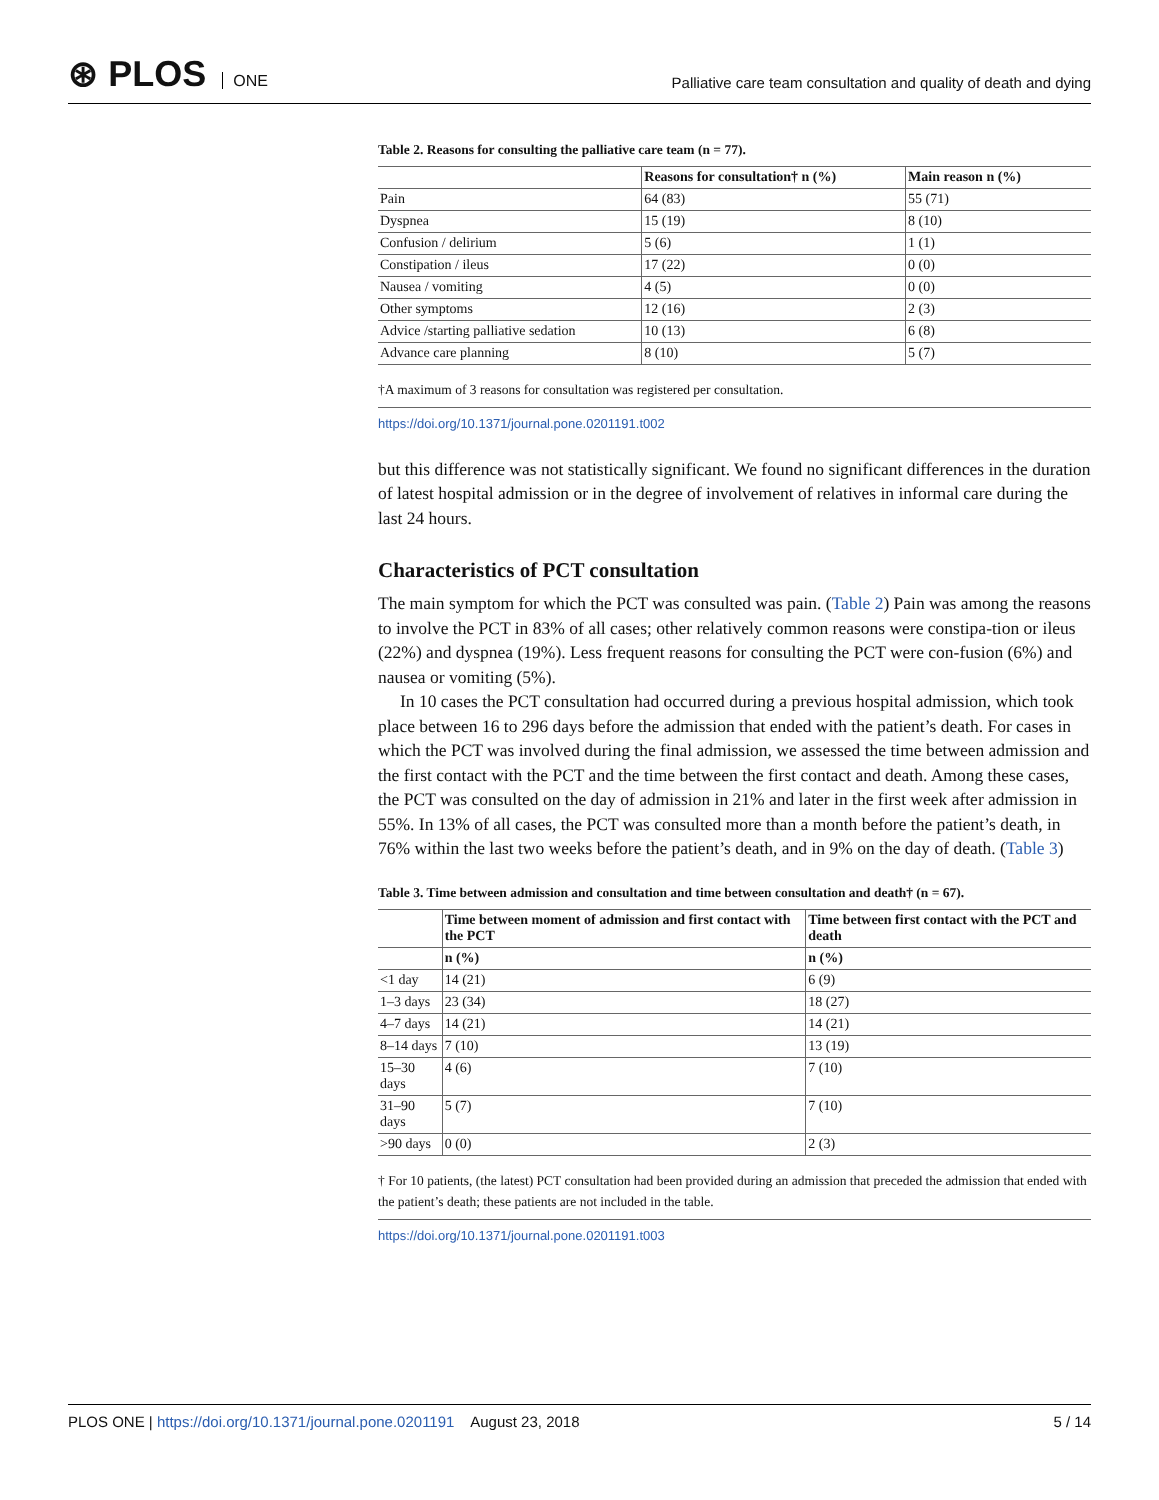⊛ PLOS ONE
Palliative care team consultation and quality of death and dying
Table 2. Reasons for consulting the palliative care team (n = 77).
| | Reasons for consultation† n (%) | Main reason n (%) |
| --- | --- | --- |
| Pain | 64 (83) | 55 (71) |
| Dyspnea | 15 (19) | 8 (10) |
| Confusion / delirium | 5 (6) | 1 (1) |
| Constipation / ileus | 17 (22) | 0 (0) |
| Nausea / vomiting | 4 (5) | 0 (0) |
| Other symptoms | 12 (16) | 2 (3) |
| Advice /starting palliative sedation | 10 (13) | 6 (8) |
| Advance care planning | 8 (10) | 5 (7) |
†A maximum of 3 reasons for consultation was registered per consultation.
https://doi.org/10.1371/journal.pone.0201191.t002
but this difference was not statistically significant. We found no significant differences in the duration of latest hospital admission or in the degree of involvement of relatives in informal care during the last 24 hours.
Characteristics of PCT consultation
The main symptom for which the PCT was consulted was pain. (Table 2) Pain was among the reasons to involve the PCT in 83% of all cases; other relatively common reasons were constipa-tion or ileus (22%) and dyspnea (19%). Less frequent reasons for consulting the PCT were con-fusion (6%) and nausea or vomiting (5%).
In 10 cases the PCT consultation had occurred during a previous hospital admission, which took place between 16 to 296 days before the admission that ended with the patient’s death. For cases in which the PCT was involved during the final admission, we assessed the time between admission and the first contact with the PCT and the time between the first contact and death. Among these cases, the PCT was consulted on the day of admission in 21% and later in the first week after admission in 55%. In 13% of all cases, the PCT was consulted more than a month before the patient’s death, in 76% within the last two weeks before the patient’s death, and in 9% on the day of death. (Table 3)
Table 3. Time between admission and consultation and time between consultation and death† (n = 67).
| | Time between moment of admission and first contact with the PCT | Time between first contact with the PCT and death |
| --- | --- | --- |
| | n (%) | n (%) |
| <1 day | 14 (21) | 6 (9) |
| 1–3 days | 23 (34) | 18 (27) |
| 4–7 days | 14 (21) | 14 (21) |
| 8–14 days | 7 (10) | 13 (19) |
| 15–30 days | 4 (6) | 7 (10) |
| 31–90 days | 5 (7) | 7 (10) |
| >90 days | 0 (0) | 2 (3) |
† For 10 patients, (the latest) PCT consultation had been provided during an admission that preceded the admission that ended with the patient’s death; these patients are not included in the table.
https://doi.org/10.1371/journal.pone.0201191.t003
PLOS ONE | https://doi.org/10.1371/journal.pone.0201191 August 23, 2018
5 / 14